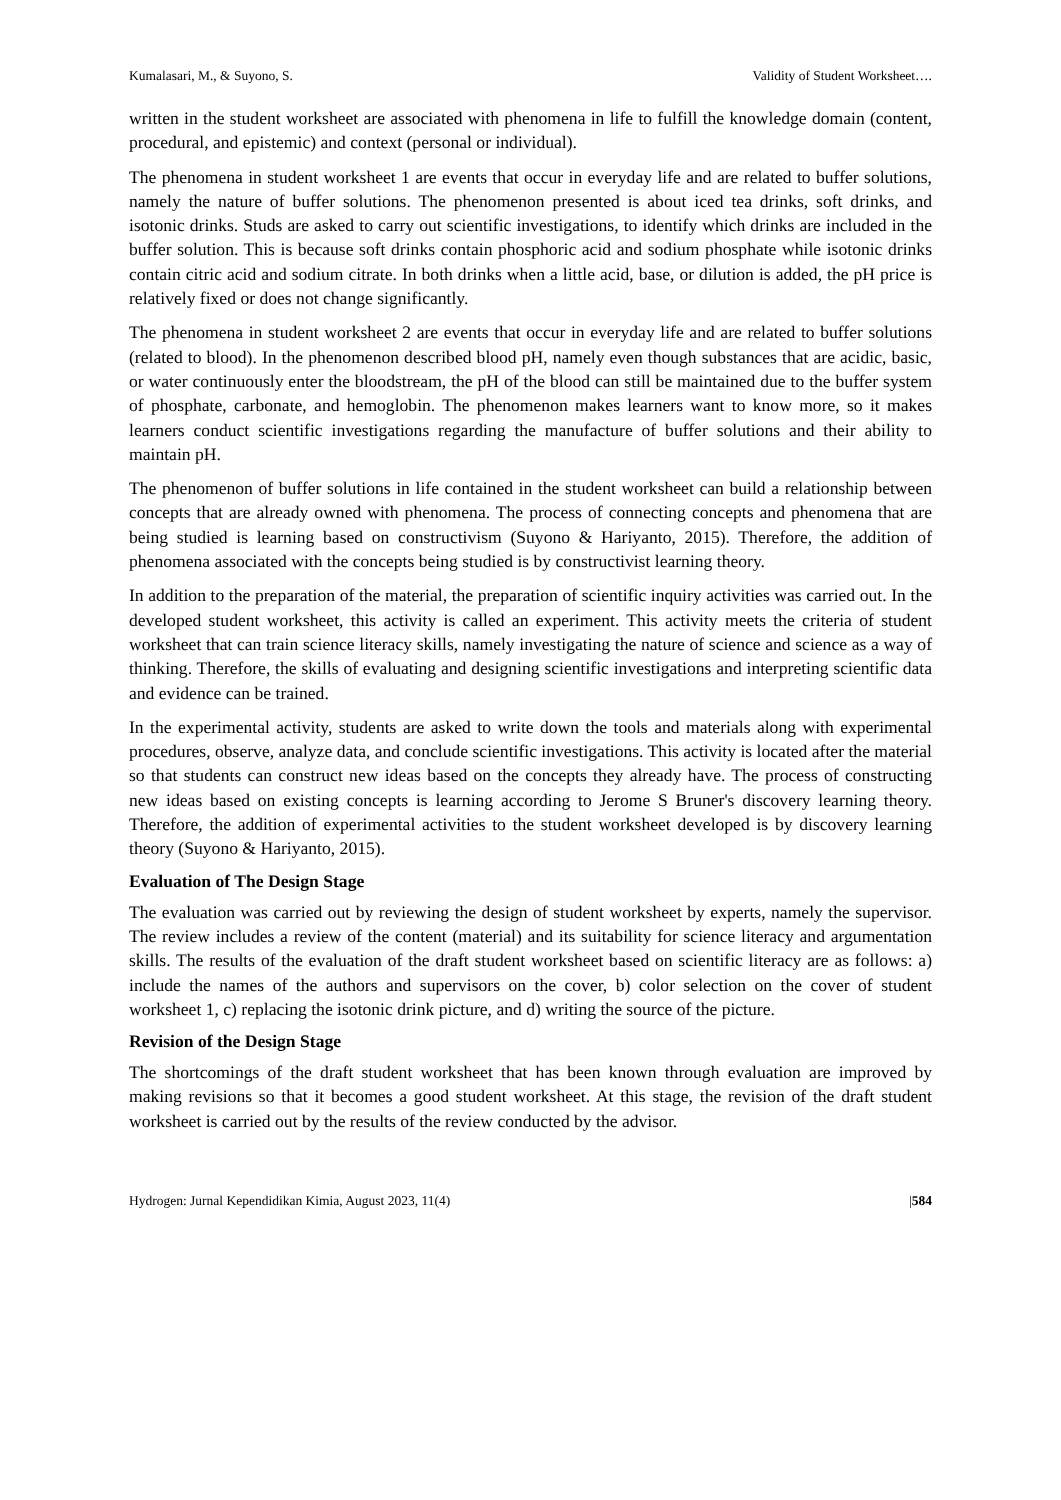Kumalasari, M., & Suyono, S. Validity of Student Worksheet….
written in the student worksheet are associated with phenomena in life to fulfill the knowledge domain (content, procedural, and epistemic) and context (personal or individual).
The phenomena in student worksheet 1 are events that occur in everyday life and are related to buffer solutions, namely the nature of buffer solutions. The phenomenon presented is about iced tea drinks, soft drinks, and isotonic drinks. Studs are asked to carry out scientific investigations, to identify which drinks are included in the buffer solution. This is because soft drinks contain phosphoric acid and sodium phosphate while isotonic drinks contain citric acid and sodium citrate. In both drinks when a little acid, base, or dilution is added, the pH price is relatively fixed or does not change significantly.
The phenomena in student worksheet 2 are events that occur in everyday life and are related to buffer solutions (related to blood). In the phenomenon described blood pH, namely even though substances that are acidic, basic, or water continuously enter the bloodstream, the pH of the blood can still be maintained due to the buffer system of phosphate, carbonate, and hemoglobin. The phenomenon makes learners want to know more, so it makes learners conduct scientific investigations regarding the manufacture of buffer solutions and their ability to maintain pH.
The phenomenon of buffer solutions in life contained in the student worksheet can build a relationship between concepts that are already owned with phenomena. The process of connecting concepts and phenomena that are being studied is learning based on constructivism (Suyono & Hariyanto, 2015). Therefore, the addition of phenomena associated with the concepts being studied is by constructivist learning theory.
In addition to the preparation of the material, the preparation of scientific inquiry activities was carried out. In the developed student worksheet, this activity is called an experiment. This activity meets the criteria of student worksheet that can train science literacy skills, namely investigating the nature of science and science as a way of thinking. Therefore, the skills of evaluating and designing scientific investigations and interpreting scientific data and evidence can be trained.
In the experimental activity, students are asked to write down the tools and materials along with experimental procedures, observe, analyze data, and conclude scientific investigations. This activity is located after the material so that students can construct new ideas based on the concepts they already have. The process of constructing new ideas based on existing concepts is learning according to Jerome S Bruner's discovery learning theory. Therefore, the addition of experimental activities to the student worksheet developed is by discovery learning theory (Suyono & Hariyanto, 2015).
Evaluation of The Design Stage
The evaluation was carried out by reviewing the design of student worksheet by experts, namely the supervisor. The review includes a review of the content (material) and its suitability for science literacy and argumentation skills. The results of the evaluation of the draft student worksheet based on scientific literacy are as follows: a) include the names of the authors and supervisors on the cover, b) color selection on the cover of student worksheet 1, c) replacing the isotonic drink picture, and d) writing the source of the picture.
Revision of the Design Stage
The shortcomings of the draft student worksheet that has been known through evaluation are improved by making revisions so that it becomes a good student worksheet. At this stage, the revision of the draft student worksheet is carried out by the results of the review conducted by the advisor.
Hydrogen: Jurnal Kependidikan Kimia, August 2023, 11(4) |584